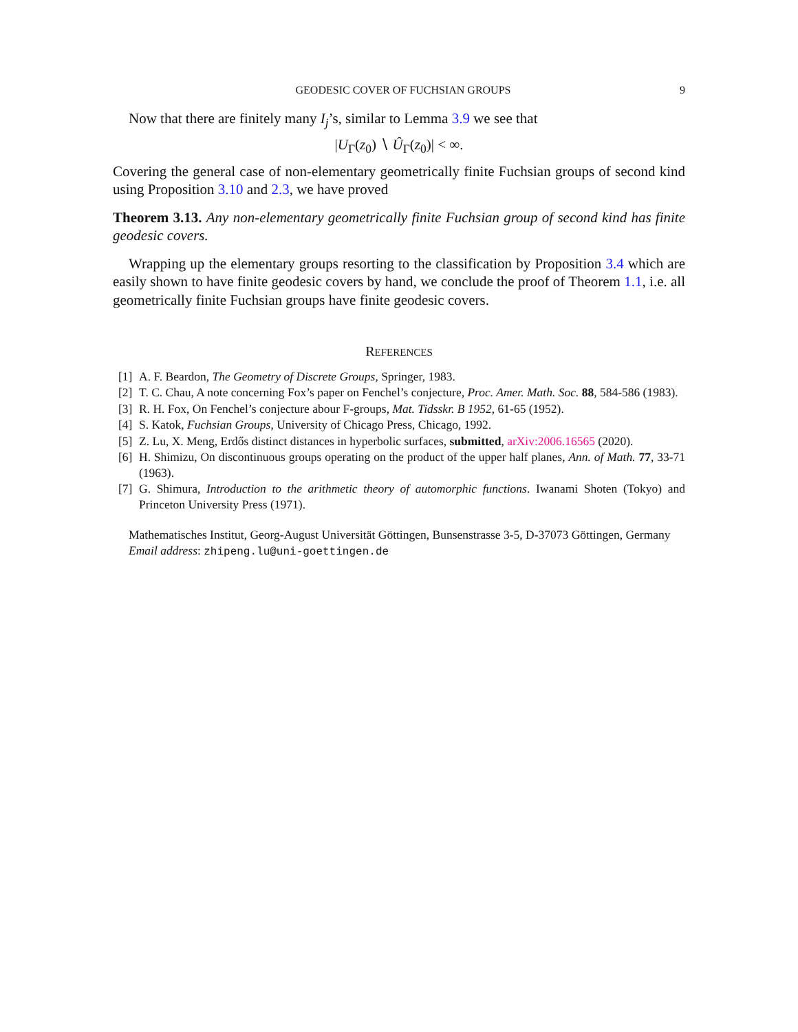GEODESIC COVER OF FUCHSIAN GROUPS 9
Now that there are finitely many I<sub>j</sub>’s, similar to Lemma 3.9 we see that
|U<sub>Γ</sub>(z<sub>0</sub>) ∖ Û<sub>Γ</sub>(z<sub>0</sub>)| < ∞.
Covering the general case of non-elementary geometrically finite Fuchsian groups of second kind using Proposition 3.10 and 2.3, we have proved
Theorem 3.13. Any non-elementary geometrically finite Fuchsian group of second kind has finite geodesic covers.
Wrapping up the elementary groups resorting to the classification by Proposition 3.4 which are easily shown to have finite geodesic covers by hand, we conclude the proof of Theorem 1.1, i.e. all geometrically finite Fuchsian groups have finite geodesic covers.
REFERENCES
[1] A. F. Beardon, The Geometry of Discrete Groups, Springer, 1983.
[2] T. C. Chau, A note concerning Fox’s paper on Fenchel’s conjecture, Proc. Amer. Math. Soc. 88, 584-586 (1983).
[3] R. H. Fox, On Fenchel’s conjecture abour F-groups, Mat. Tidsskr. B 1952, 61-65 (1952).
[4] S. Katok, Fuchsian Groups, University of Chicago Press, Chicago, 1992.
[5] Z. Lu, X. Meng, Erdős distinct distances in hyperbolic surfaces, submitted, arXiv:2006.16565 (2020).
[6] H. Shimizu, On discontinuous groups operating on the product of the upper half planes, Ann. of Math. 77, 33-71 (1963).
[7] G. Shimura, Introduction to the arithmetic theory of automorphic functions. Iwanami Shoten (Tokyo) and Princeton University Press (1971).
Mathematisches Institut, Georg-August Universität Göttingen, Bunsenstrasse 3-5, D-37073 Göttingen, Germany
Email address: zhipeng.lu@uni-goettingen.de